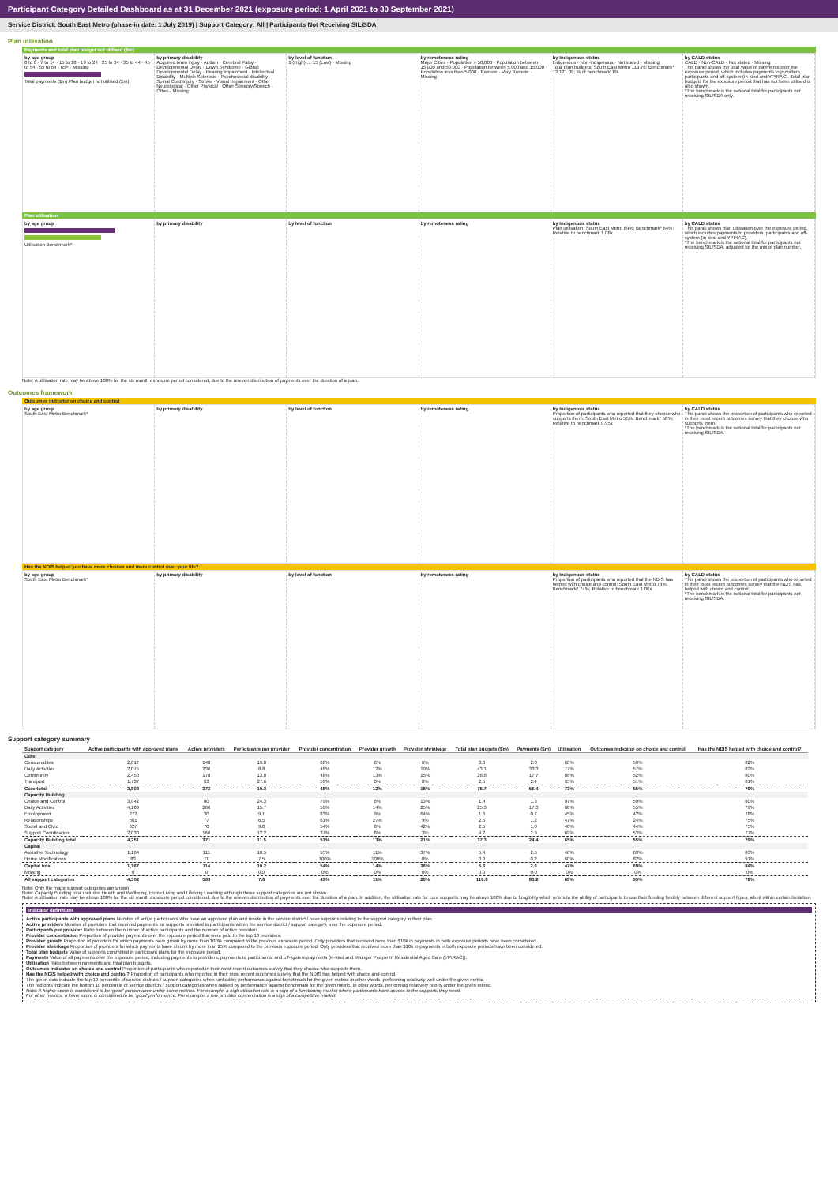Participant Category Detailed Dashboard as at 31 December 2021 (exposure period: 1 April 2021 to 30 September 2021)
Service District: South East Metro (phase-in date: 1 July 2019) | Support Category: All | Participants Not Receiving SIL/SDA
Plan utilisation
Payments and total plan budget not utilised ($m)
by age group
0 to 6 · 7 to 14 · 15 to 18 · 19 to 24 · 25 to 34 · 35 to 44 · 45 to 54 · 55 to 64 · 65+ · Missing
Total payments ($m) Plan budget not utilised ($m)
by primary disability
Acquired brain injury · Autism · Cerebral Palsy · Developmental Delay · Down Syndrome · Global Developmental Delay · Hearing Impairment · Intellectual Disability · Multiple Sclerosis · Psychosocial disability · Spinal Cord Injury · Stroke · Visual Impairment · Other Neurological · Other Physical · Other Sensory/Speech · Other · Missing
by level of function
1 (High) … 15 (Low) · Missing
by remoteness rating
Major Cities · Population > 50,000 · Population between 15,000 and 50,000 · Population between 5,000 and 15,000 · Population less than 5,000 · Remote · Very Remote · Missing
by Indigenous status
Indigenous · Non-indigenous · Not stated · Missing
Total plan budgets: South East Metro 119.76; Benchmark* 12,121.09; % of benchmark 1%
by CALD status
CALD · Non-CALD · Not stated · Missing
This panel shows the total value of payments over the exposure period, which includes payments to providers, participants and off-system (in-kind and YPIRAC). Total plan budgets for the exposure period that has not been utilised is also shown.
*The benchmark is the national total for participants not receiving SIL/SDA only.
Plan utilisation
by age group
Utilisation Benchmark*
by primary disability by level of function by remoteness rating by Indigenous status
Plan utilisation: South East Metro 69%; Benchmark* 64%; Relative to benchmark 1.08x
by CALD status
This panel shows plan utilisation over the exposure period, which includes payments to providers, participants and off-system (in-kind and YPIRAC).
*The benchmark is the national total for participants not receiving SIL/SDA, adjusted for the mix of plan number.
Note: A utilisation rate may be above 100% for the six month exposure period considered, due to the uneven distribution of payments over the duration of a plan.
Outcomes framework
Outcomes indicator on choice and control
by age group
South East Metro Benchmark*
by primary disability by level of function by remoteness rating by Indigenous status
Proportion of participants who reported that they choose who supports them: South East Metro 55%; Benchmark* 58%; Relative to benchmark 0.95x
by CALD status
This panel shows the proportion of participants who reported in their most recent outcomes survey that they choose who supports them.
*The benchmark is the national total for participants not receiving SIL/SDA.
Has the NDIS helped you have more choices and more control over your life?
by age group
South East Metro Benchmark*
by primary disability by level of function by remoteness rating by Indigenous status
Proportion of participants who reported that the NDIS has helped with choice and control: South East Metro 78%; Benchmark* 74%; Relative to benchmark 1.06x
by CALD status
This panel shows the proportion of participants who reported in their most recent outcomes survey that the NDIS has helped with choice and control.
*The benchmark is the national total for participants not receiving SIL/SDA.
Support category summary
| Support category | Active participants with approved plans | Active providers | Participants per provider | Provider concentration | Provider growth | Provider shrinkage | Total plan budgets ($m) | Payments ($m) | Utilisation | Outcomes indicator on choice and control | Has the NDIS helped with choice and control? |
| --- | --- | --- | --- | --- | --- | --- | --- | --- | --- | --- | --- |
| Core | | | | | | | | | | | |
| Consumables | 2,817 | 148 | 19.0 | 66% | 6% | 6% | 3.3 | 2.0 | 60% | 59% | 82% |
| Daily Activities | 2,075 | 236 | 8.8 | 46% | 12% | 19% | 43.1 | 33.3 | 77% | 57% | 82% |
| Community | 2,450 | 178 | 13.8 | 48% | 13% | 15% | 26.8 | 17.7 | 66% | 52% | 80% |
| Transport | 1,737 | 63 | 27.6 | 59% | 0% | 0% | 2.5 | 2.4 | 95% | 51% | 81% |
| Core total | 3,808 | 372 | 10.3 | 45% | 12% | 18% | 75.7 | 55.4 | 73% | 55% | 79% |
| Capacity Building | | | | | | | | | | | |
| Choice and Control | 3,942 | 80 | 24.3 | 79% | 6% | 13% | 1.4 | 1.3 | 97% | 59% | 80% |
| Daily Activities | 4,189 | 266 | 15.7 | 59% | 14% | 25% | 25.3 | 17.3 | 68% | 55% | 79% |
| Employment | 272 | 30 | 9.1 | 83% | 9% | 64% | 1.6 | 0.7 | 45% | 42% | 78% |
| Relationships | 501 | 77 | 6.5 | 61% | 27% | 9% | 2.5 | 1.2 | 47% | 24% | 75% |
| Social and Civic | 627 | 70 | 9.0 | 54% | 8% | 42% | 2.5 | 1.0 | 40% | 44% | 75% |
| Support Coordination | 2,030 | 166 | 12.2 | 37% | 8% | 3% | 4.2 | 2.9 | 69% | 53% | 77% |
| Capacity Building total | 4,251 | 371 | 11.5 | 51% | 13% | 21% | 37.3 | 24.4 | 65% | 55% | 79% |
| Capital | | | | | | | | | | | |
| Assistive Technology | 1,164 | 111 | 10.5 | 55% | 11% | 37% | 5.4 | 2.5 | 46% | 69% | 83% |
| Home Modifications | 83 | 11 | 7.5 | 100% | 100% | 0% | 0.3 | 0.2 | 60% | 82% | 91% |
| Capital total | 1,167 | 114 | 10.2 | 54% | 14% | 36% | 5.6 | 2.6 | 47% | 69% | 84% |
| Missing | 0 | 0 | 0.0 | 0% | 0% | 0% | 0.0 | 0.0 | 0% | 0% | 0% |
| All support categories | 4,302 | 569 | 7.6 | 43% | 11% | 20% | 119.8 | 83.2 | 69% | 55% | 78% |
Note: Only the major support categories are shown.
Note: Capacity Building total includes Health and Wellbeing, Home Living and Lifelong Learning although these support categories are not shown.
Note: A utilisation rate may be above 100% for the six month exposure period considered, due to the uneven distribution of payments over the duration of a plan. In addition, the utilisation rate for core supports may be above 100% due to fungibility which refers to the ability of participants to use their funding flexibly between different support types, albeit within certain limitation.
Indicator definitions
Active participants with approved plans Number of active participants who have an approved plan and reside in the service district / have supports relating to the support category in their plan.
Active providers Number of providers that received payments for supports provided to participants within the service district / support category, over the exposure period.
Participants per provider Ratio between the number of active participants and the number of active providers.
Provider concentration Proportion of provider payments over the exposure period that were paid to the top 10 providers.
Provider growth Proportion of providers for which payments have grown by more than 100% compared to the previous exposure period. Only providers that received more than $10k in payments in both exposure periods have been considered.
Provider shrinkage Proportion of providers for which payments have shrunk by more than 25% compared to the previous exposure period. Only providers that received more than $10k in payments in both exposure periods have been considered.
Total plan budgets Value of supports committed in participant plans for the exposure period.
Payments Value of all payments over the exposure period, including payments to providers, payments to participants, and off-system payments (in-kind and Younger People In Residential Aged Care (YPIRAC)).
Utilisation Ratio between payments and total plan budgets.
Outcomes indicator on choice and control Proportion of participants who reported in their most recent outcomes survey that they choose who supports them.
Has the NDIS helped with choice and control? Proportion of participants who reported in their most recent outcomes survey that the NDIS has helped with choice and control.
The green dots indicate the top 10 percentile of service districts / support categories when ranked by performance against benchmark for the given metric. In other words, performing relatively well under the given metric.
The red dots indicate the bottom 10 percentile of service districts / support categories when ranked by performance against benchmark for the given metric. In other words, performing relatively poorly under the given metric.
Note: A higher score is considered to be 'good' performance under some metrics. For example, a high utilisation rate is a sign of a functioning market where participants have access to the supports they need.
For other metrics, a lower score is considered to be 'good' performance. For example, a low provider concentration is a sign of a competitive market.